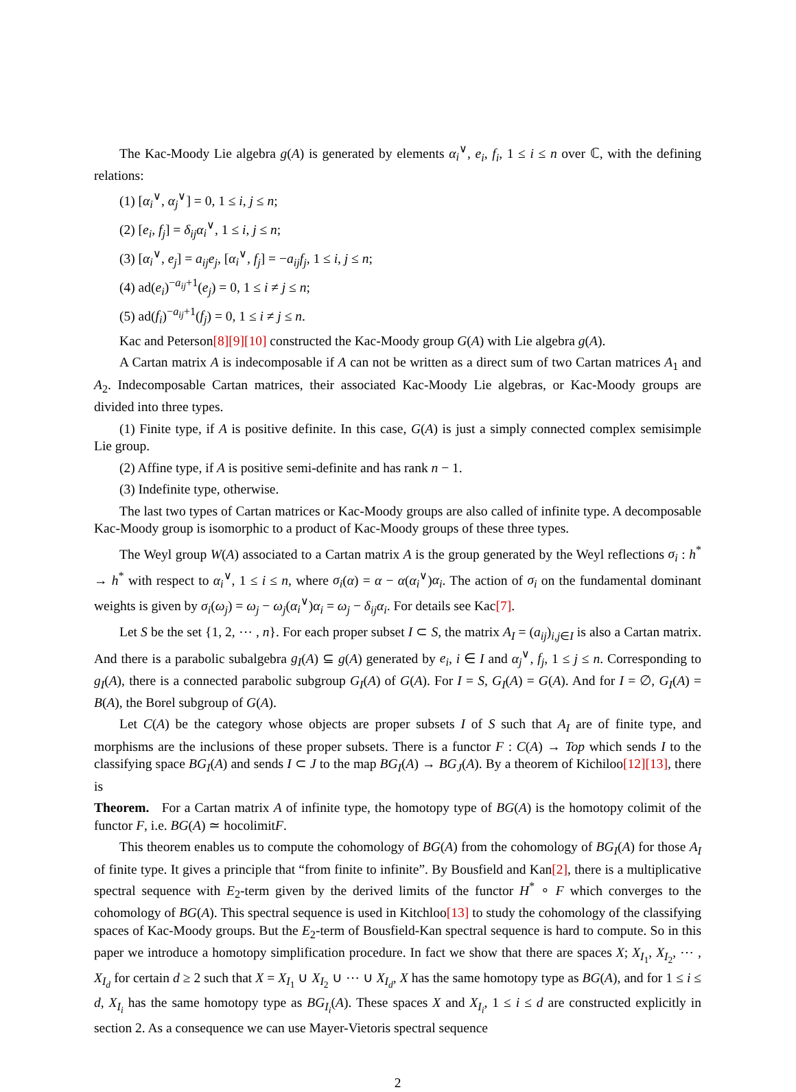The Kac-Moody Lie algebra g(A) is generated by elements α<sub>i</sub><sup>∨</sup>, e<sub>i</sub>, f<sub>i</sub>, 1 ≤ i ≤ n over ℂ, with the defining relations:
(1) [α<sub>i</sub><sup>∨</sup>, α<sub>j</sub><sup>∨</sup>] = 0, 1 ≤ i, j ≤ n;
(2) [e<sub>i</sub>, f<sub>j</sub>] = δ<sub>ij</sub>α<sub>i</sub><sup>∨</sup>, 1 ≤ i, j ≤ n;
(3) [α<sub>i</sub><sup>∨</sup>, e<sub>j</sub>] = a<sub>ij</sub>e<sub>j</sub>, [α<sub>i</sub><sup>∨</sup>, f<sub>j</sub>] = −a<sub>ij</sub>f<sub>j</sub>, 1 ≤ i, j ≤ n;
(4) ad(e<sub>i</sub>)<sup>−a<sub>ij</sub>+1</sup>(e<sub>j</sub>) = 0, 1 ≤ i ≠ j ≤ n;
(5) ad(f<sub>i</sub>)<sup>−a<sub>ij</sub>+1</sup>(f<sub>j</sub>) = 0, 1 ≤ i ≠ j ≤ n.
Kac and Peterson[8][9][10] constructed the Kac-Moody group G(A) with Lie algebra g(A).
A Cartan matrix A is indecomposable if A can not be written as a direct sum of two Cartan matrices A<sub>1</sub> and A<sub>2</sub>. Indecomposable Cartan matrices, their associated Kac-Moody Lie algebras, or Kac-Moody groups are divided into three types.
(1) Finite type, if A is positive definite. In this case, G(A) is just a simply connected complex semisimple Lie group.
(2) Affine type, if A is positive semi-definite and has rank n − 1.
(3) Indefinite type, otherwise.
The last two types of Cartan matrices or Kac-Moody groups are also called of infinite type. A decomposable Kac-Moody group is isomorphic to a product of Kac-Moody groups of these three types.
The Weyl group W(A) associated to a Cartan matrix A is the group generated by the Weyl reflections σ<sub>i</sub> : h<sup>*</sup> → h<sup>*</sup> with respect to α<sub>i</sub><sup>∨</sup>, 1 ≤ i ≤ n, where σ<sub>i</sub>(α) = α − α(α<sub>i</sub><sup>∨</sup>)α<sub>i</sub>. The action of σ<sub>i</sub> on the fundamental dominant weights is given by σ<sub>i</sub>(ω<sub>j</sub>) = ω<sub>j</sub> − ω<sub>j</sub>(α<sub>i</sub><sup>∨</sup>)α<sub>i</sub> = ω<sub>j</sub> − δ<sub>ij</sub>α<sub>i</sub>. For details see Kac[7].
Let S be the set {1, 2, ⋯ , n}. For each proper subset I ⊂ S, the matrix A<sub>I</sub> = (a<sub>ij</sub>)<sub>i,j∈I</sub> is also a Cartan matrix. And there is a parabolic subalgebra g<sub>I</sub>(A) ⊆ g(A) generated by e<sub>i</sub>, i ∈ I and α<sub>j</sub><sup>∨</sup>, f<sub>j</sub>, 1 ≤ j ≤ n. Corresponding to g<sub>I</sub>(A), there is a connected parabolic subgroup G<sub>I</sub>(A) of G(A). For I = S, G<sub>I</sub>(A) = G(A). And for I = ∅, G<sub>I</sub>(A) = B(A), the Borel subgroup of G(A).
Let C(A) be the category whose objects are proper subsets I of S such that A<sub>I</sub> are of finite type, and morphisms are the inclusions of these proper subsets. There is a functor F : C(A) → Top which sends I to the classifying space BG<sub>I</sub>(A) and sends I ⊂ J to the map BG<sub>I</sub>(A) → BG<sub>J</sub>(A). By a theorem of Kichiloo[12][13], there is
Theorem. For a Cartan matrix A of infinite type, the homotopy type of BG(A) is the homotopy colimit of the functor F, i.e. BG(A) ≃ hocolimitF.
This theorem enables us to compute the cohomology of BG(A) from the cohomology of BG<sub>I</sub>(A) for those A<sub>I</sub> of finite type. It gives a principle that “from finite to infinite”. By Bousfield and Kan[2], there is a multiplicative spectral sequence with E<sub>2</sub>-term given by the derived limits of the functor H<sup>*</sup> ∘ F which converges to the cohomology of BG(A). This spectral sequence is used in Kitchloo[13] to study the cohomology of the classifying spaces of Kac-Moody groups. But the E<sub>2</sub>-term of Bousfield-Kan spectral sequence is hard to compute. So in this paper we introduce a homotopy simplification procedure. In fact we show that there are spaces X; X<sub>I<sub>1</sub></sub>, X<sub>I<sub>2</sub></sub>, ⋯ , X<sub>I<sub>d</sub></sub> for certain d ≥ 2 such that X = X<sub>I<sub>1</sub></sub> ∪ X<sub>I<sub>2</sub></sub> ∪ ⋯ ∪ X<sub>I<sub>d</sub></sub>, X has the same homotopy type as BG(A), and for 1 ≤ i ≤ d, X<sub>I<sub>i</sub></sub> has the same homotopy type as BG<sub>I<sub>i</sub></sub>(A). These spaces X and X<sub>I<sub>i</sub></sub>, 1 ≤ i ≤ d are constructed explicitly in section 2. As a consequence we can use Mayer-Vietoris spectral sequence
2